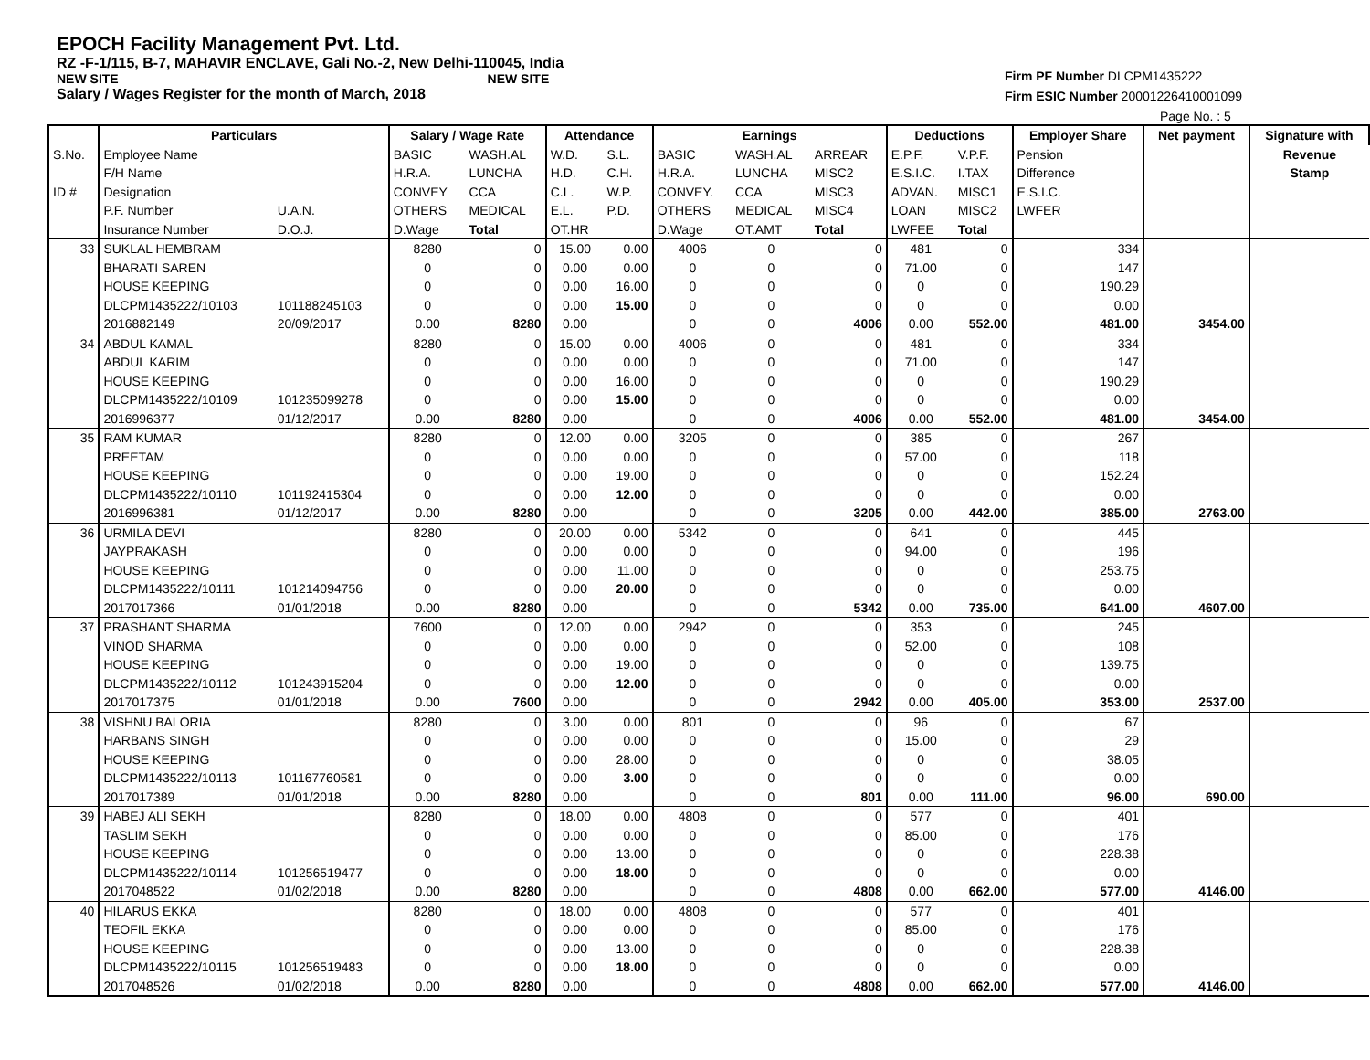EPOCH Facility Management Pvt. Ltd.
RZ -F-1/115, B-7, MAHAVIR ENCLAVE, Gali No.-2, New Delhi-110045, India
NEW SITE NEW SITE
Salary / Wages Register for the month of March, 2018
Firm PF Number DLCPM1435222
Firm ESIC Number 20001226410001099
Page No. : 5
| | Particulars | | Salary / Wage Rate | | Attendance | | Earnings | | | Deductions | | Employer Share | Net payment | Signature with |
| --- | --- | --- | --- | --- | --- | --- | --- | --- | --- | --- | --- | --- | --- | --- |
| S.No. | Employee Name | | BASIC | WASH.AL | W.D. | S.L. | BASIC | WASH.AL | ARREAR | E.P.F. | V.P.F. | Pension | | Revenue |
| | F/H Name | | H.R.A. | LUNCHA | H.D. | C.H. | H.R.A. | LUNCHA | MISC2 | E.S.I.C. | I.TAX | Difference | | Stamp |
| ID # | Designation | | CONVEY | CCA | C.L. | W.P. | CONVEY. | CCA | MISC3 | ADVAN. | MISC1 | E.S.I.C. | | |
| | P.F. Number | U.A.N. | OTHERS | MEDICAL | E.L. | P.D. | OTHERS | MEDICAL | MISC4 | LOAN | MISC2 | LWFER | | |
| | Insurance Number | D.O.J. | D.Wage | Total | OT.HR | | D.Wage | OT.AMT | Total | LWFEE | Total | | | |
| 33 | SUKLAL HEMBRAM | | 8280 | 0 | 15.00 | 0.00 | 4006 | 0 | 0 | 481 | 0 | 334 | | |
| | BHARATI SAREN | | 0 | 0 | 0.00 | 0.00 | 0 | 0 | 0 | 71.00 | 0 | 147 | | |
| | HOUSE KEEPING | | 0 | 0 | 0.00 | 16.00 | 0 | 0 | 0 | 0 | 0 | 190.29 | | |
| | DLCPM1435222/10103 | 101188245103 | 0 | 0 | 0.00 | 15.00 | 0 | 0 | 0 | 0 | 0 | 0.00 | | |
| | 2016882149 | 20/09/2017 | 0.00 | 8280 | 0.00 | | 0 | 0 | 4006 | 0.00 | 552.00 | 481.00 | 3454.00 | |
| 34 | ABDUL KAMAL | | 8280 | 0 | 15.00 | 0.00 | 4006 | 0 | 0 | 481 | 0 | 334 | | |
| | ABDUL KARIM | | 0 | 0 | 0.00 | 0.00 | 0 | 0 | 0 | 71.00 | 0 | 147 | | |
| | HOUSE KEEPING | | 0 | 0 | 0.00 | 16.00 | 0 | 0 | 0 | 0 | 0 | 190.29 | | |
| | DLCPM1435222/10109 | 101235099278 | 0 | 0 | 0.00 | 15.00 | 0 | 0 | 0 | 0 | 0 | 0.00 | | |
| | 2016996377 | 01/12/2017 | 0.00 | 8280 | 0.00 | | 0 | 0 | 4006 | 0.00 | 552.00 | 481.00 | 3454.00 | |
| 35 | RAM KUMAR | | 8280 | 0 | 12.00 | 0.00 | 3205 | 0 | 0 | 385 | 0 | 267 | | |
| | PREETAM | | 0 | 0 | 0.00 | 0.00 | 0 | 0 | 0 | 57.00 | 0 | 118 | | |
| | HOUSE KEEPING | | 0 | 0 | 0.00 | 19.00 | 0 | 0 | 0 | 0 | 0 | 152.24 | | |
| | DLCPM1435222/10110 | 101192415304 | 0 | 0 | 0.00 | 12.00 | 0 | 0 | 0 | 0 | 0 | 0.00 | | |
| | 2016996381 | 01/12/2017 | 0.00 | 8280 | 0.00 | | 0 | 0 | 3205 | 0.00 | 442.00 | 385.00 | 2763.00 | |
| 36 | URMILA DEVI | | 8280 | 0 | 20.00 | 0.00 | 5342 | 0 | 0 | 641 | 0 | 445 | | |
| | JAYPRAKASH | | 0 | 0 | 0.00 | 0.00 | 0 | 0 | 0 | 94.00 | 0 | 196 | | |
| | HOUSE KEEPING | | 0 | 0 | 0.00 | 11.00 | 0 | 0 | 0 | 0 | 0 | 253.75 | | |
| | DLCPM1435222/10111 | 101214094756 | 0 | 0 | 0.00 | 20.00 | 0 | 0 | 0 | 0 | 0 | 0.00 | | |
| | 2017017366 | 01/01/2018 | 0.00 | 8280 | 0.00 | | 0 | 0 | 5342 | 0.00 | 735.00 | 641.00 | 4607.00 | |
| 37 | PRASHANT SHARMA | | 7600 | 0 | 12.00 | 0.00 | 2942 | 0 | 0 | 353 | 0 | 245 | | |
| | VINOD SHARMA | | 0 | 0 | 0.00 | 0.00 | 0 | 0 | 0 | 52.00 | 0 | 108 | | |
| | HOUSE KEEPING | | 0 | 0 | 0.00 | 19.00 | 0 | 0 | 0 | 0 | 0 | 139.75 | | |
| | DLCPM1435222/10112 | 101243915204 | 0 | 0 | 0.00 | 12.00 | 0 | 0 | 0 | 0 | 0 | 0.00 | | |
| | 2017017375 | 01/01/2018 | 0.00 | 7600 | 0.00 | | 0 | 0 | 2942 | 0.00 | 405.00 | 353.00 | 2537.00 | |
| 38 | VISHNU BALORIA | | 8280 | 0 | 3.00 | 0.00 | 801 | 0 | 0 | 96 | 0 | 67 | | |
| | HARBANS SINGH | | 0 | 0 | 0.00 | 0.00 | 0 | 0 | 0 | 15.00 | 0 | 29 | | |
| | HOUSE KEEPING | | 0 | 0 | 0.00 | 28.00 | 0 | 0 | 0 | 0 | 0 | 38.05 | | |
| | DLCPM1435222/10113 | 101167760581 | 0 | 0 | 0.00 | 3.00 | 0 | 0 | 0 | 0 | 0 | 0.00 | | |
| | 2017017389 | 01/01/2018 | 0.00 | 8280 | 0.00 | | 0 | 0 | 801 | 0.00 | 111.00 | 96.00 | 690.00 | |
| 39 | HABEJ ALI SEKH | | 8280 | 0 | 18.00 | 0.00 | 4808 | 0 | 0 | 577 | 0 | 401 | | |
| | TASLIM SEKH | | 0 | 0 | 0.00 | 0.00 | 0 | 0 | 0 | 85.00 | 0 | 176 | | |
| | HOUSE KEEPING | | 0 | 0 | 0.00 | 13.00 | 0 | 0 | 0 | 0 | 0 | 228.38 | | |
| | DLCPM1435222/10114 | 101256519477 | 0 | 0 | 0.00 | 18.00 | 0 | 0 | 0 | 0 | 0 | 0.00 | | |
| | 2017048522 | 01/02/2018 | 0.00 | 8280 | 0.00 | | 0 | 0 | 4808 | 0.00 | 662.00 | 577.00 | 4146.00 | |
| 40 | HILARUS EKKA | | 8280 | 0 | 18.00 | 0.00 | 4808 | 0 | 0 | 577 | 0 | 401 | | |
| | TEOFIL EKKA | | 0 | 0 | 0.00 | 0.00 | 0 | 0 | 0 | 85.00 | 0 | 176 | | |
| | HOUSE KEEPING | | 0 | 0 | 0.00 | 13.00 | 0 | 0 | 0 | 0 | 0 | 228.38 | | |
| | DLCPM1435222/10115 | 101256519483 | 0 | 0 | 0.00 | 18.00 | 0 | 0 | 0 | 0 | 0 | 0.00 | | |
| | 2017048526 | 01/02/2018 | 0.00 | 8280 | 0.00 | | 0 | 0 | 4808 | 0.00 | 662.00 | 577.00 | 4146.00 | |